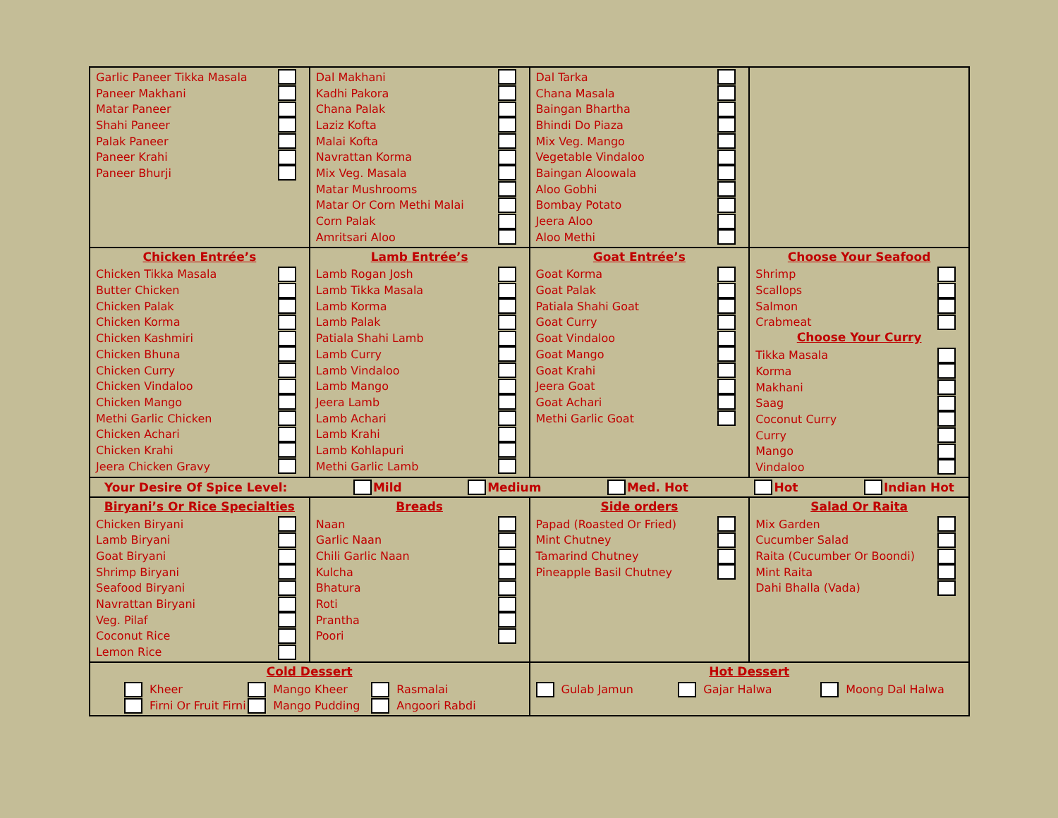| Garlic Paneer Tikka Masala Paneer Makhani Matar Paneer Shahi Paneer Palak Paneer Paneer Krahi Paneer Bhurji | Dal Makhani Kadhi Pakora Chana Palak Laziz Kofta Malai Kofta Navrattan Korma Mix Veg. Masala Matar Mushrooms Matar Or Corn Methi Malai Corn Palak Amritsari Aloo | Dal Tarka Chana Masala Baingan Bhartha Bhindi Do Piaza Mix Veg. Mango Vegetable Vindaloo Baingan Aloowala Aloo Gobhi Bombay Potato Jeera Aloo Aloo Methi | |
| Chicken Entrée’s Chicken Tikka Masala Butter Chicken Chicken Palak Chicken Korma Chicken Kashmiri Chicken Bhuna Chicken Curry Chicken Vindaloo Chicken Mango Methi Garlic Chicken Chicken Achari Chicken Krahi Jeera Chicken Gravy | Lamb Entrée’s Lamb Rogan Josh Lamb Tikka Masala Lamb Korma Lamb Palak Patiala Shahi Lamb Lamb Curry Lamb Vindaloo Lamb Mango Jeera Lamb Lamb Achari Lamb Krahi Lamb Kohlapuri Methi Garlic Lamb | Goat Entrée’s Goat Korma Goat Palak Patiala Shahi Goat Goat Curry Goat Vindaloo Goat Mango Goat Krahi Jeera Goat Goat Achari Methi Garlic Goat | Choose Your Seafood Shrimp Scallops Salmon Crabmeat Choose Your Curry Tikka Masala Korma Makhani Saag Coconut Curry Curry Mango Vindaloo |
| Your Desire Of Spice Level: Mild Medium Med. Hot Hot Indian Hot | | | |
| Biryani’s Or Rice Specialties Chicken Biryani Lamb Biryani Goat Biryani Shrimp Biryani Seafood Biryani Navrattan Biryani Veg. Pilaf Coconut Rice Lemon Rice | Breads Naan Garlic Naan Chili Garlic Naan Kulcha Bhatura Roti Prantha Poori | Side orders Papad (Roasted Or Fried) Mint Chutney Tamarind Chutney Pineapple Basil Chutney | Salad Or Raita Mix Garden Cucumber Salad Raita (Cucumber Or Boondi) Mint Raita Dahi Bhalla (Vada) |
| Cold Dessert Kheer Mango Kheer Rasmalai Firni Or Fruit Firni Mango Pudding Angoori Rabdi | | Hot Dessert Gulab Jamun Gajar Halwa Moong Dal Halwa | |